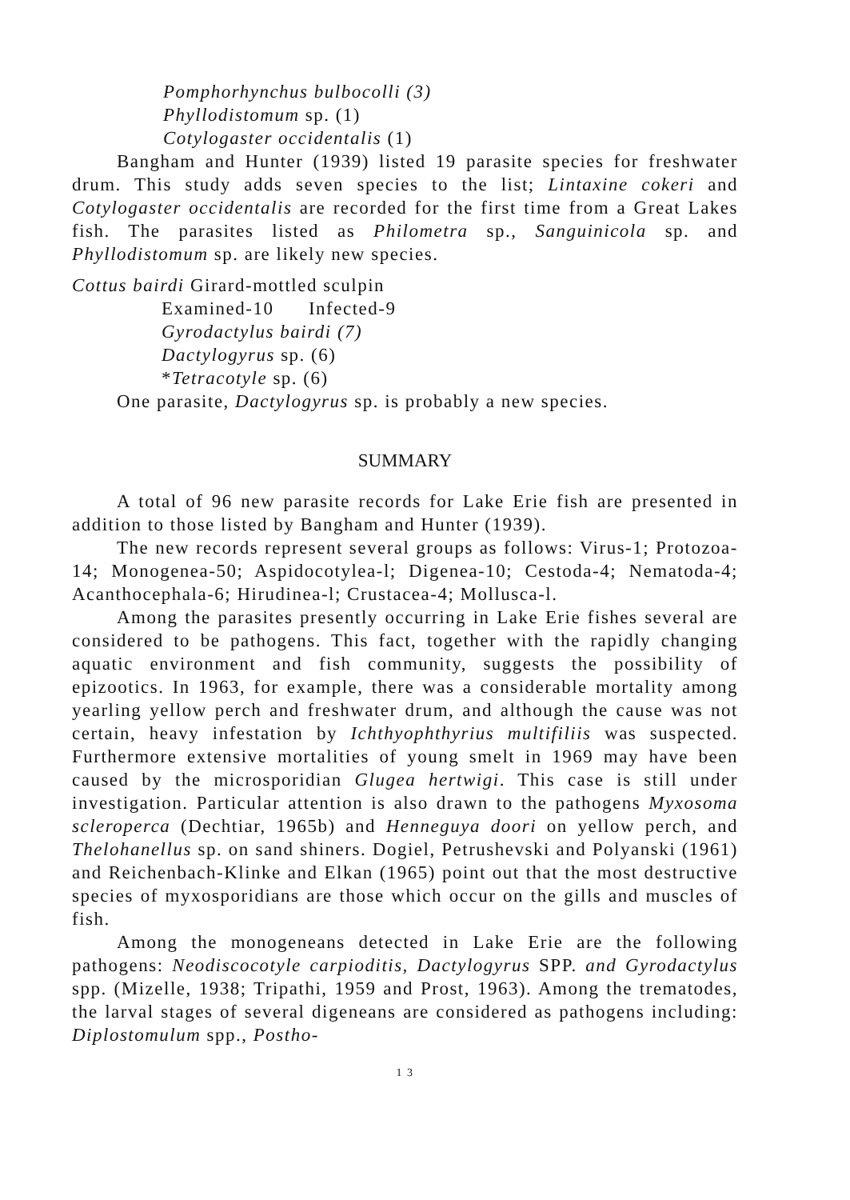Pomphorhynchus bulbocolli (3)
Phyllodistomum sp. (1)
Cotylogaster occidentalis (1)
Bangham and Hunter (1939) listed 19 parasite species for freshwater drum. This study adds seven species to the list; Lintaxine cokeri and Cotylogaster occidentalis are recorded for the first time from a Great Lakes fish. The parasites listed as Philometra sp., Sanguinicola sp. and Phyllodistomum sp. are likely new species.
Cottus bairdi Girard-mottled sculpin
Examined-10 Infected-9
Gyrodactylus bairdi (7)
Dactylogyrus sp. (6)
*Tetracotyle sp. (6)
One parasite, Dactylogyrus sp. is probably a new species.
SUMMARY
A total of 96 new parasite records for Lake Erie fish are presented in addition to those listed by Bangham and Hunter (1939).
The new records represent several groups as follows: Virus-1; Protozoa-14; Monogenea-50; Aspidocotylea-l; Digenea-10; Cestoda-4; Nematoda-4; Acanthocephala-6; Hirudinea-l; Crustacea-4; Mollusca-l.
Among the parasites presently occurring in Lake Erie fishes several are considered to be pathogens. This fact, together with the rapidly changing aquatic environment and fish community, suggests the possibility of epizootics. In 1963, for example, there was a considerable mortality among yearling yellow perch and freshwater drum, and although the cause was not certain, heavy infestation by Ichthyophthyrius multifiliis was suspected. Furthermore extensive mortalities of young smelt in 1969 may have been caused by the microsporidian Glugea hertwigi. This case is still under investigation. Particular attention is also drawn to the pathogens Myxosoma scleroperca (Dechtiar, 1965b) and Henneguya doori on yellow perch, and Thelohanellus sp. on sand shiners. Dogiel, Petrushevski and Polyanski (1961) and Reichenbach-Klinke and Elkan (1965) point out that the most destructive species of myxosporidians are those which occur on the gills and muscles of fish.
Among the monogeneans detected in Lake Erie are the following pathogens: Neodiscocotyle carpioditis, Dactylogyrus SPP. and Gyrodactylus spp. (Mizelle, 1938; Tripathi, 1959 and Prost, 1963). Among the trematodes, the larval stages of several digeneans are considered as pathogens including: Diplostomulum spp., Postho-
1 3